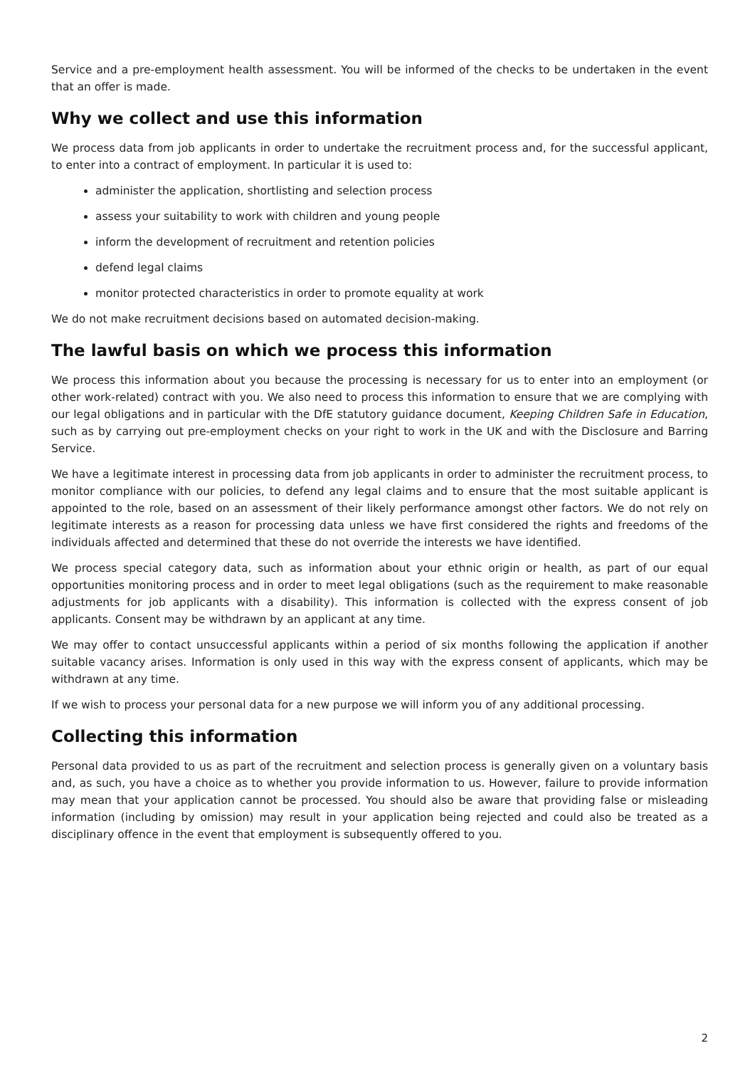Service and a pre-employment health assessment. You will be informed of the checks to be undertaken in the event that an offer is made.
Why we collect and use this information
We process data from job applicants in order to undertake the recruitment process and, for the successful applicant, to enter into a contract of employment. In particular it is used to:
administer the application, shortlisting and selection process
assess your suitability to work with children and young people
inform the development of recruitment and retention policies
defend legal claims
monitor protected characteristics in order to promote equality at work
We do not make recruitment decisions based on automated decision-making.
The lawful basis on which we process this information
We process this information about you because the processing is necessary for us to enter into an employment (or other work-related) contract with you. We also need to process this information to ensure that we are complying with our legal obligations and in particular with the DfE statutory guidance document, Keeping Children Safe in Education, such as by carrying out pre-employment checks on your right to work in the UK and with the Disclosure and Barring Service.
We have a legitimate interest in processing data from job applicants in order to administer the recruitment process, to monitor compliance with our policies, to defend any legal claims and to ensure that the most suitable applicant is appointed to the role, based on an assessment of their likely performance amongst other factors. We do not rely on legitimate interests as a reason for processing data unless we have first considered the rights and freedoms of the individuals affected and determined that these do not override the interests we have identified.
We process special category data, such as information about your ethnic origin or health, as part of our equal opportunities monitoring process and in order to meet legal obligations (such as the requirement to make reasonable adjustments for job applicants with a disability). This information is collected with the express consent of job applicants. Consent may be withdrawn by an applicant at any time.
We may offer to contact unsuccessful applicants within a period of six months following the application if another suitable vacancy arises. Information is only used in this way with the express consent of applicants, which may be withdrawn at any time.
If we wish to process your personal data for a new purpose we will inform you of any additional processing.
Collecting this information
Personal data provided to us as part of the recruitment and selection process is generally given on a voluntary basis and, as such, you have a choice as to whether you provide information to us. However, failure to provide information may mean that your application cannot be processed. You should also be aware that providing false or misleading information (including by omission) may result in your application being rejected and could also be treated as a disciplinary offence in the event that employment is subsequently offered to you.
2